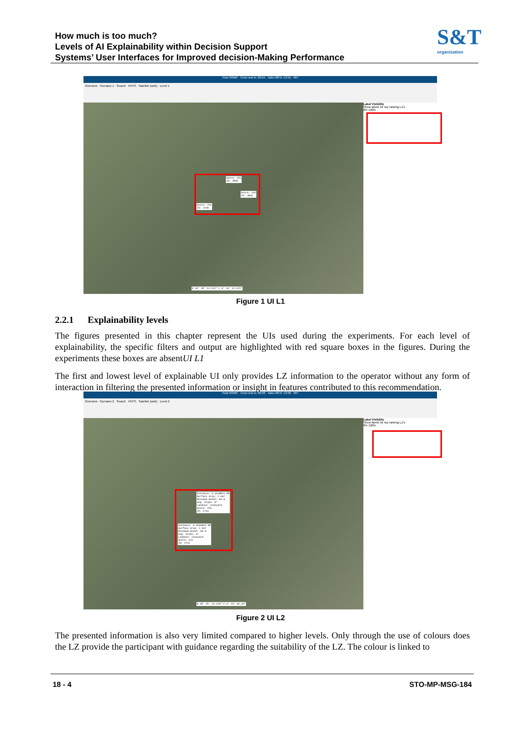How much is too much?
Levels of AI Explainability within Decision Support
Systems’ User Interfaces for Improved decision-Making Performance
S&T
organization
Post-SOMP · Crew rest in: 06:55 · Take-Off in: 13:55 · RFI
Overview · Scenario 1 · Search PFPS · Satelliet (web) · Level 1
Label Visibility
Show labels for top ranking LZ's
0% 100%
Score: 255
ID: 3899
Score: 245
ID: 3835
Score: 255
ID: 3748
N 49° 48' 12.151" E 6° 26' 51.979"
Figure 1 UI L1
2.2.1 Explainability levels
The figures presented in this chapter represent the UIs used during the experiments. For each level of explainability, the specific filters and output are highlighted with red square boxes in the figures. During the experiments these boxes are absentUI L1
The first and lowest level of explainable UI only provides LZ information to the operator without any form of interaction in filtering the presented information or insight in features contributed to this recommendation.
Post-SOMP · Crew rest in: 06:58 · Take-Off in: 13:58 · RFI
Overview · Scenario 2 · Search PFPS · Satelliet (web) · Level 2
Label Visibility
Show labels for top ranking LZ's
0% 100%
Distance: 0.3538823 NM
Surface Area: 2 km²
Minimum Width: 60 m
Avg. Slope: 0°
Landuse: vineyard
Score: 255
ID: 4744
Distance: 0.3610823 NM
Surface Area: 5 km²
Minimum Width: 90 m
Avg. Slope: 0°
Landuse: vineyard
Score: 252
ID: 4741
N 49° 35' 44.229" E 6° 23' 36.43"
Figure 2 UI L2
The presented information is also very limited compared to higher levels. Only through the use of colours does the LZ provide the participant with guidance regarding the suitability of the LZ. The colour is linked to
18 - 4 STO-MP-MSG-184